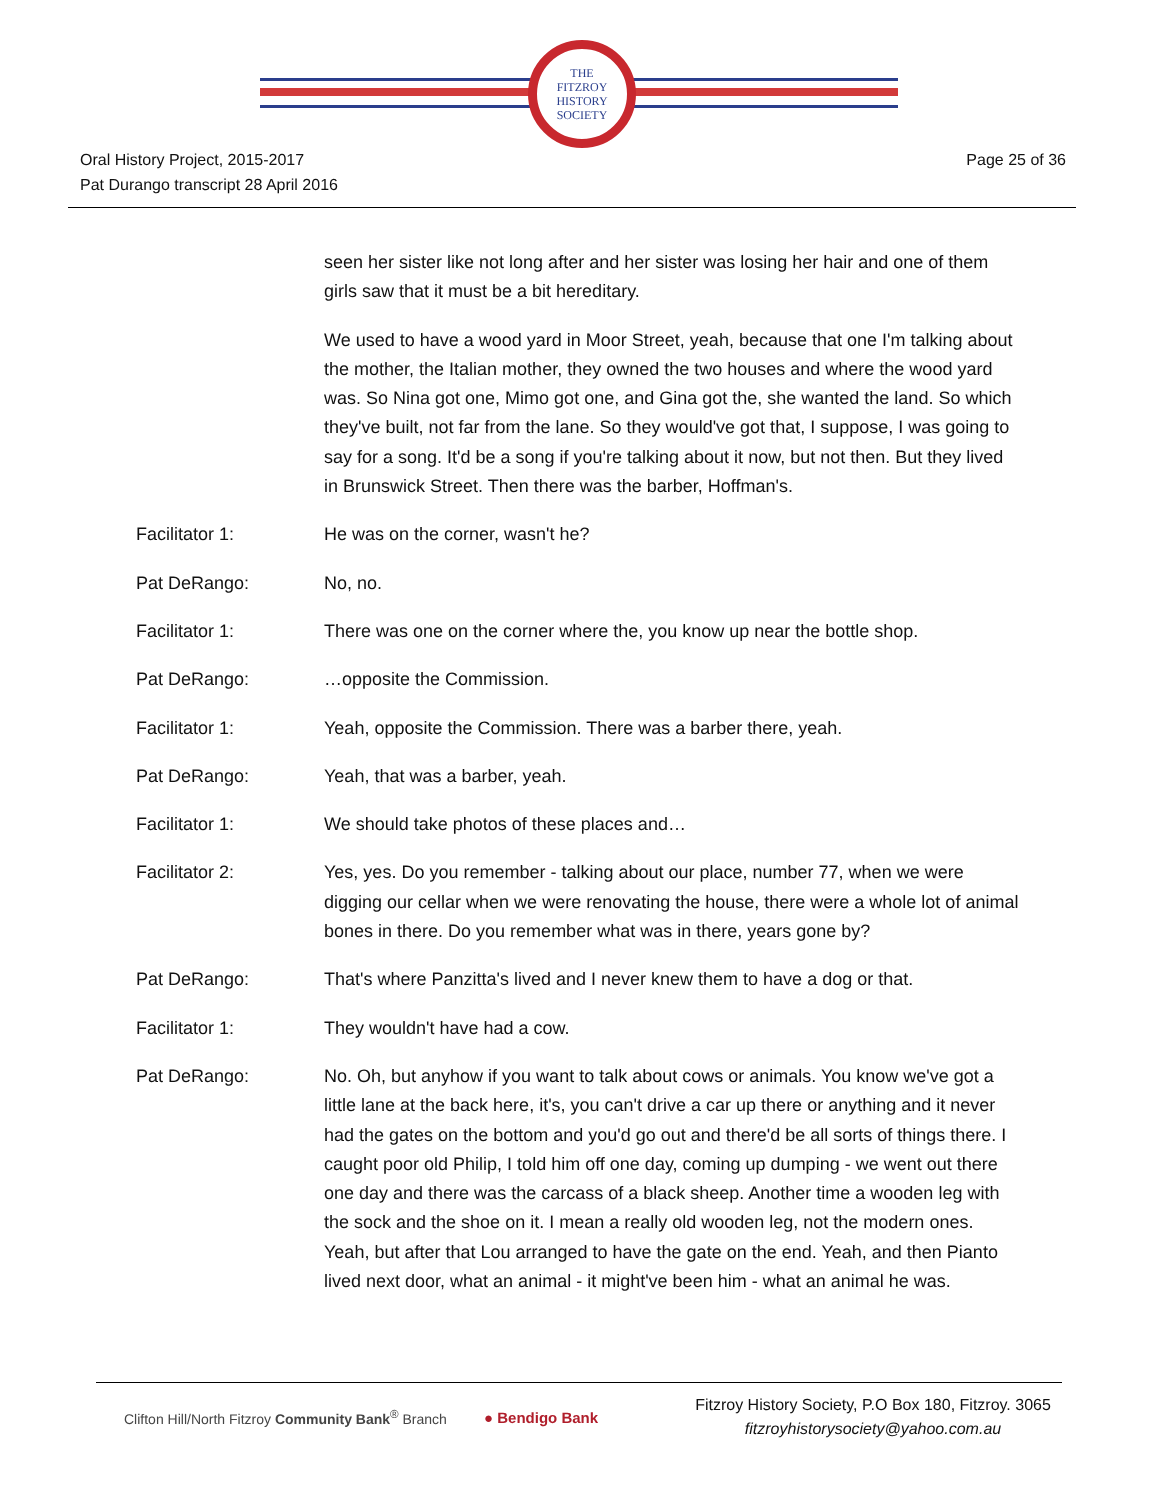THE
FITZROY
HISTORY
SOCIETY
Oral History Project, 2015-2017
Pat Durango transcript 28 April 2016
Page 25 of 36
seen her sister like not long after and her sister was losing her hair and one of them girls saw that it must be a bit hereditary.
We used to have a wood yard in Moor Street, yeah, because that one I'm talking about the mother, the Italian mother, they owned the two houses and where the wood yard was. So Nina got one, Mimo got one, and Gina got the, she wanted the land. So which they've built, not far from the lane. So they would've got that, I suppose, I was going to say for a song. It'd be a song if you're talking about it now, but not then. But they lived in Brunswick Street. Then there was the barber, Hoffman's.
Facilitator 1: He was on the corner, wasn't he?
Pat DeRango: No, no.
Facilitator 1: There was one on the corner where the, you know up near the bottle shop.
Pat DeRango: …opposite the Commission.
Facilitator 1: Yeah, opposite the Commission. There was a barber there, yeah.
Pat DeRango: Yeah, that was a barber, yeah.
Facilitator 1: We should take photos of these places and…
Facilitator 2: Yes, yes. Do you remember - talking about our place, number 77, when we were digging our cellar when we were renovating the house, there were a whole lot of animal bones in there. Do you remember what was in there, years gone by?
Pat DeRango: That's where Panzitta's lived and I never knew them to have a dog or that.
Facilitator 1: They wouldn't have had a cow.
Pat DeRango: No. Oh, but anyhow if you want to talk about cows or animals. You know we've got a little lane at the back here, it's, you can't drive a car up there or anything and it never had the gates on the bottom and you'd go out and there'd be all sorts of things there. I caught poor old Philip, I told him off one day, coming up dumping - we went out there one day and there was the carcass of a black sheep. Another time a wooden leg with the sock and the shoe on it. I mean a really old wooden leg, not the modern ones. Yeah, but after that Lou arranged to have the gate on the end. Yeah, and then Pianto lived next door, what an animal - it might've been him - what an animal he was.
Clifton Hill/North Fitzroy Community Bank<sup>®</sup> Branch
● Bendigo Bank
Fitzroy History Society, P.O Box 180, Fitzroy. 3065
fitzroyhistorysociety@yahoo.com.au